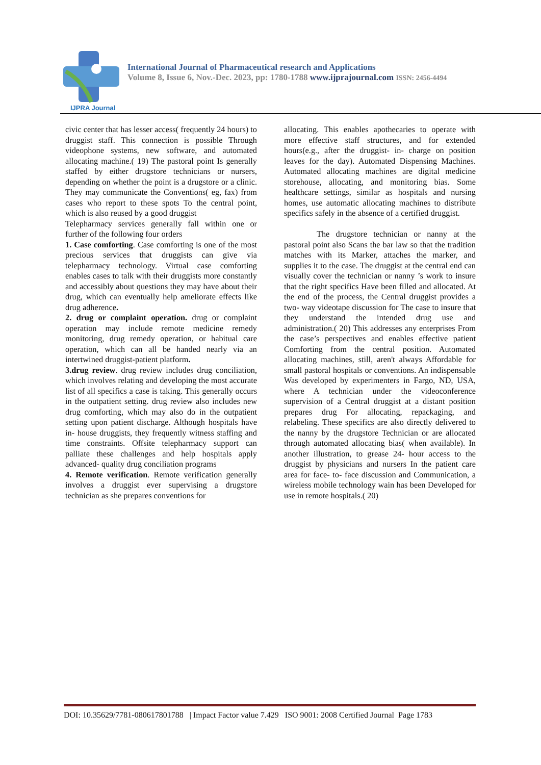IJPRA Journal
International Journal of Pharmaceutical research and Applications
Volume 8, Issue 6, Nov.-Dec. 2023, pp: 1780-1788 www.ijprajournal.com ISSN: 2456-4494
civic center that has lesser access( frequently 24 hours) to druggist staff. This connection is possible Through videophone systems, new software, and automated allocating machine.( 19) The pastoral point Is generally staffed by either drugstore technicians or nursers, depending on whether the point is a drugstore or a clinic. They may communicate the Conventions( eg, fax) from cases who report to these spots To the central point, which is also reused by a good druggist
Telepharmacy services generally fall within one or further of the following four orders
1. Case comforting. Case comforting is one of the most precious services that druggists can give via telepharmacy technology. Virtual case comforting enables cases to talk with their druggists more constantly and accessibly about questions they may have about their drug, which can eventually help ameliorate effects like drug adherence.
2. drug or complaint operation. drug or complaint operation may include remote medicine remedy monitoring, drug remedy operation, or habitual care operation, which can all be handed nearly via an intertwined druggist-patient platform.
3.drug review. drug review includes drug conciliation, which involves relating and developing the most accurate list of all specifics a case is taking. This generally occurs in the outpatient setting. drug review also includes new drug comforting, which may also do in the outpatient setting upon patient discharge. Although hospitals have in- house druggists, they frequently witness staffing and time constraints. Offsite telepharmacy support can palliate these challenges and help hospitals apply advanced- quality drug conciliation programs
4. Remote verification. Remote verification generally involves a druggist ever supervising a drugstore technician as she prepares conventions for
allocating. This enables apothecaries to operate with more effective staff structures, and for extended hours(e.g., after the druggist- in- charge on position leaves for the day). Automated Dispensing Machines. Automated allocating machines are digital medicine storehouse, allocating, and monitoring bias. Some healthcare settings, similar as hospitals and nursing homes, use automatic allocating machines to distribute specifics safely in the absence of a certified druggist.
The drugstore technician or nanny at the pastoral point also Scans the bar law so that the tradition matches with its Marker, attaches the marker, and supplies it to the case. The druggist at the central end can visually cover the technician or nanny ’s work to insure that the right specifics Have been filled and allocated. At the end of the process, the Central druggist provides a two- way videotape discussion for The case to insure that they understand the intended drug use and administration.( 20) This addresses any enterprises From the case’s perspectives and enables effective patient Comforting from the central position. Automated allocating machines, still, aren't always Affordable for small pastoral hospitals or conventions. An indispensable Was developed by experimenters in Fargo, ND, USA, where A technician under the videoconference supervision of a Central druggist at a distant position prepares drug For allocating, repackaging, and relabeling. These specifics are also directly delivered to the nanny by the drugstore Technician or are allocated through automated allocating bias( when available). In another illustration, to grease 24- hour access to the druggist by physicians and nursers In the patient care area for face- to- face discussion and Communication, a wireless mobile technology wain has been Developed for use in remote hospitals.( 20)
DOI: 10.35629/7781-080617801788 | Impact Factor value 7.429 ISO 9001: 2008 Certified Journal Page 1783